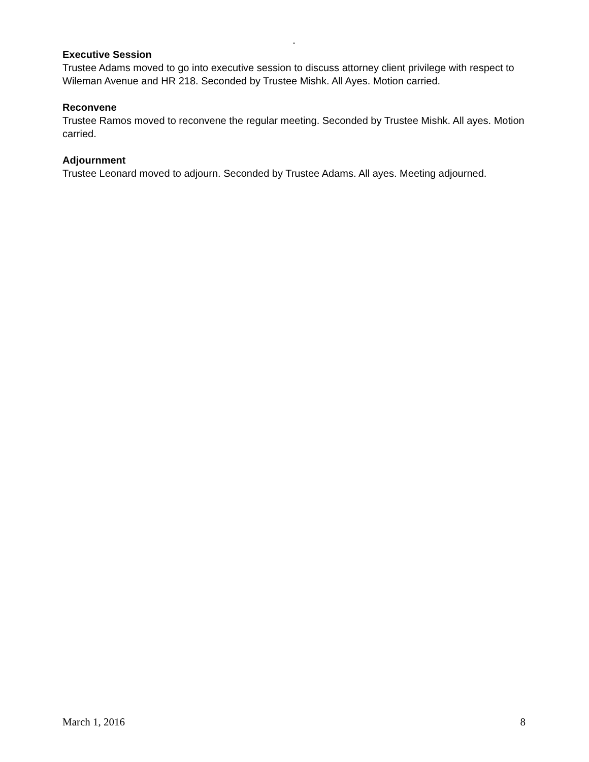.
Executive Session
Trustee Adams moved to go into executive session to discuss attorney client privilege with respect to Wileman Avenue and HR 218. Seconded by Trustee Mishk. All Ayes. Motion carried.
Reconvene
Trustee Ramos moved to reconvene the regular meeting. Seconded by Trustee Mishk. All ayes. Motion carried.
Adjournment
Trustee Leonard moved to adjourn. Seconded by Trustee Adams. All ayes. Meeting adjourned.
March 1, 2016 8